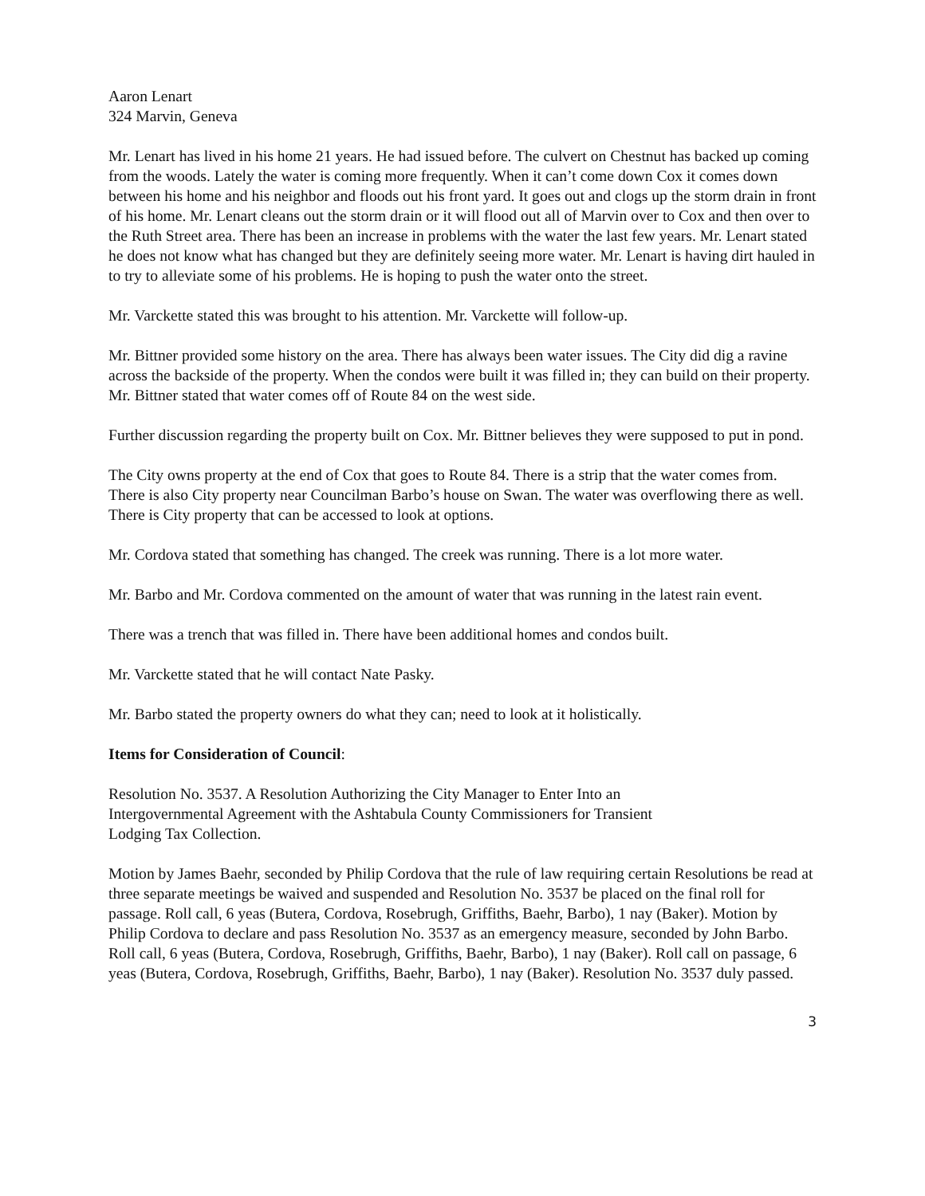Aaron Lenart
324 Marvin, Geneva
Mr. Lenart has lived in his home 21 years. He had issued before. The culvert on Chestnut has backed up coming from the woods. Lately the water is coming more frequently. When it can’t come down Cox it comes down between his home and his neighbor and floods out his front yard. It goes out and clogs up the storm drain in front of his home. Mr. Lenart cleans out the storm drain or it will flood out all of Marvin over to Cox and then over to the Ruth Street area. There has been an increase in problems with the water the last few years. Mr. Lenart stated he does not know what has changed but they are definitely seeing more water. Mr. Lenart is having dirt hauled in to try to alleviate some of his problems. He is hoping to push the water onto the street.
Mr. Varckette stated this was brought to his attention. Mr. Varckette will follow-up.
Mr. Bittner provided some history on the area. There has always been water issues. The City did dig a ravine across the backside of the property. When the condos were built it was filled in; they can build on their property. Mr. Bittner stated that water comes off of Route 84 on the west side.
Further discussion regarding the property built on Cox. Mr. Bittner believes they were supposed to put in pond.
The City owns property at the end of Cox that goes to Route 84. There is a strip that the water comes from. There is also City property near Councilman Barbo’s house on Swan. The water was overflowing there as well. There is City property that can be accessed to look at options.
Mr. Cordova stated that something has changed. The creek was running. There is a lot more water.
Mr. Barbo and Mr. Cordova commented on the amount of water that was running in the latest rain event.
There was a trench that was filled in. There have been additional homes and condos built.
Mr. Varckette stated that he will contact Nate Pasky.
Mr. Barbo stated the property owners do what they can; need to look at it holistically.
Items for Consideration of Council:
Resolution No. 3537. A Resolution Authorizing the City Manager to Enter Into an
Intergovernmental Agreement with the Ashtabula County Commissioners for Transient
Lodging Tax Collection.
Motion by James Baehr, seconded by Philip Cordova that the rule of law requiring certain Resolutions be read at three separate meetings be waived and suspended and Resolution No. 3537 be placed on the final roll for passage. Roll call, 6 yeas (Butera, Cordova, Rosebrugh, Griffiths, Baehr, Barbo), 1 nay (Baker). Motion by Philip Cordova to declare and pass Resolution No. 3537 as an emergency measure, seconded by John Barbo. Roll call, 6 yeas (Butera, Cordova, Rosebrugh, Griffiths, Baehr, Barbo), 1 nay (Baker). Roll call on passage, 6 yeas (Butera, Cordova, Rosebrugh, Griffiths, Baehr, Barbo), 1 nay (Baker). Resolution No. 3537 duly passed.
3